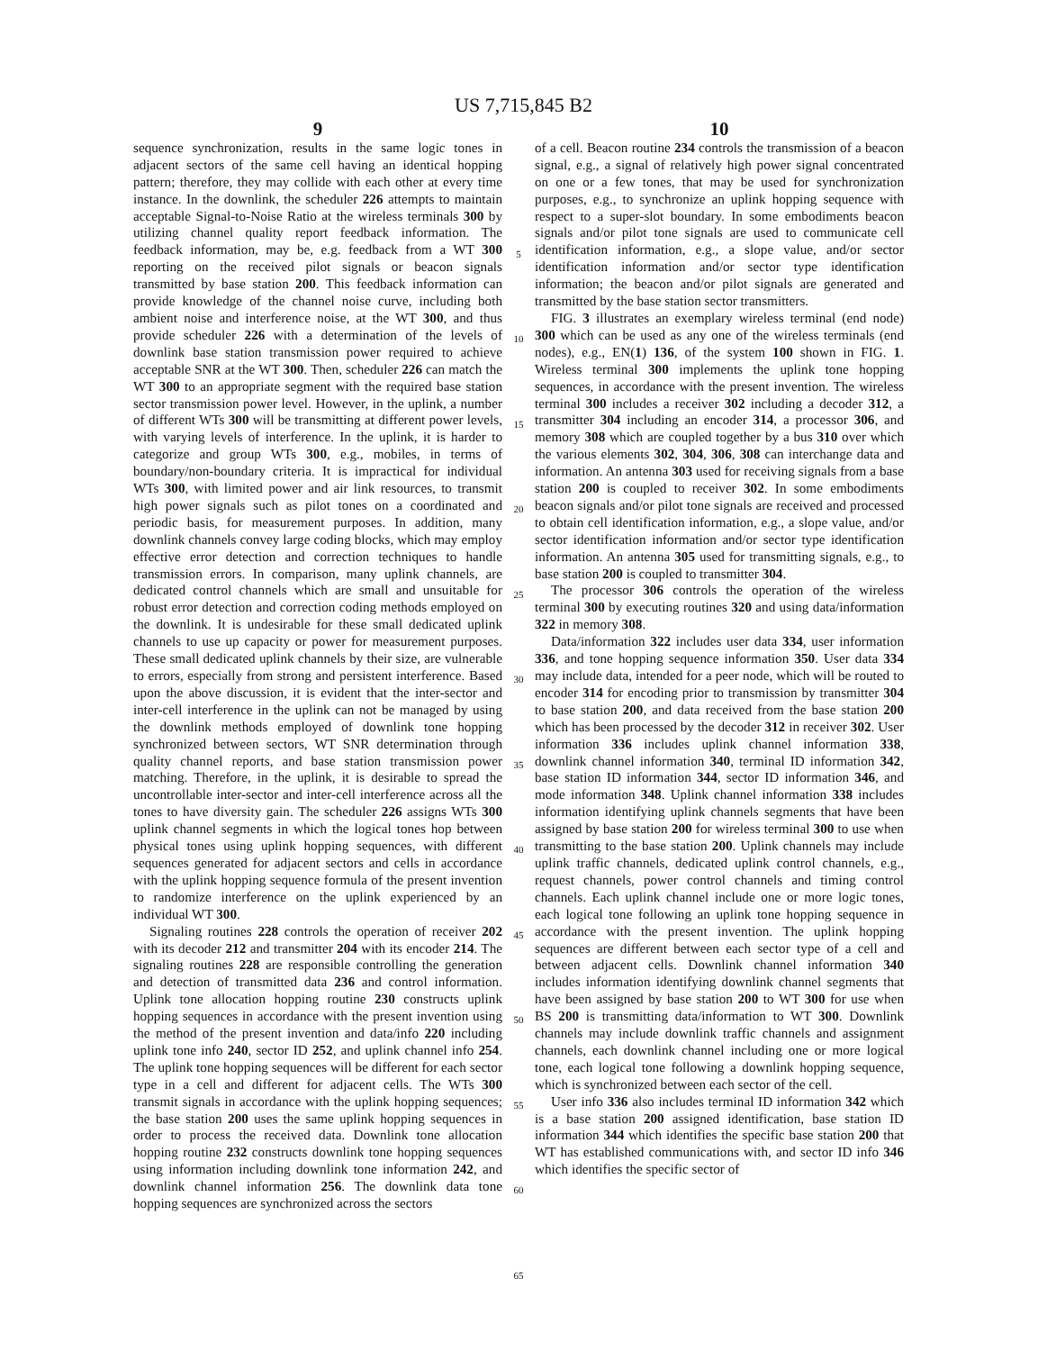US 7,715,845 B2
9
sequence synchronization, results in the same logic tones in adjacent sectors of the same cell having an identical hopping pattern; therefore, they may collide with each other at every time instance. In the downlink, the scheduler 226 attempts to maintain acceptable Signal-to-Noise Ratio at the wireless terminals 300 by utilizing channel quality report feedback information. The feedback information, may be, e.g. feedback from a WT 300 reporting on the received pilot signals or beacon signals transmitted by base station 200. This feedback information can provide knowledge of the channel noise curve, including both ambient noise and interference noise, at the WT 300, and thus provide scheduler 226 with a determination of the levels of downlink base station transmission power required to achieve acceptable SNR at the WT 300. Then, scheduler 226 can match the WT 300 to an appropriate segment with the required base station sector transmission power level. However, in the uplink, a number of different WTs 300 will be transmitting at different power levels, with varying levels of interference. In the uplink, it is harder to categorize and group WTs 300, e.g., mobiles, in terms of boundary/non-boundary criteria. It is impractical for individual WTs 300, with limited power and air link resources, to transmit high power signals such as pilot tones on a coordinated and periodic basis, for measurement purposes. In addition, many downlink channels convey large coding blocks, which may employ effective error detection and correction techniques to handle transmission errors. In comparison, many uplink channels, are dedicated control channels which are small and unsuitable for robust error detection and correction coding methods employed on the downlink. It is undesirable for these small dedicated uplink channels to use up capacity or power for measurement purposes. These small dedicated uplink channels by their size, are vulnerable to errors, especially from strong and persistent interference. Based upon the above discussion, it is evident that the inter-sector and inter-cell interference in the uplink can not be managed by using the downlink methods employed of downlink tone hopping synchronized between sectors, WT SNR determination through quality channel reports, and base station transmission power matching. Therefore, in the uplink, it is desirable to spread the uncontrollable inter-sector and inter-cell interference across all the tones to have diversity gain. The scheduler 226 assigns WTs 300 uplink channel segments in which the logical tones hop between physical tones using uplink hopping sequences, with different sequences generated for adjacent sectors and cells in accordance with the uplink hopping sequence formula of the present invention to randomize interference on the uplink experienced by an individual WT 300.
Signaling routines 228 controls the operation of receiver 202 with its decoder 212 and transmitter 204 with its encoder 214. The signaling routines 228 are responsible controlling the generation and detection of transmitted data 236 and control information. Uplink tone allocation hopping routine 230 constructs uplink hopping sequences in accordance with the present invention using the method of the present invention and data/info 220 including uplink tone info 240, sector ID 252, and uplink channel info 254. The uplink tone hopping sequences will be different for each sector type in a cell and different for adjacent cells. The WTs 300 transmit signals in accordance with the uplink hopping sequences; the base station 200 uses the same uplink hopping sequences in order to process the received data. Downlink tone allocation hopping routine 232 constructs downlink tone hopping sequences using information including downlink tone information 242, and downlink channel information 256. The downlink data tone hopping sequences are synchronized across the sectors
5
10
15
20
25
30
35
40
45
50
55
60
65
10
of a cell. Beacon routine 234 controls the transmission of a beacon signal, e.g., a signal of relatively high power signal concentrated on one or a few tones, that may be used for synchronization purposes, e.g., to synchronize an uplink hopping sequence with respect to a super-slot boundary. In some embodiments beacon signals and/or pilot tone signals are used to communicate cell identification information, e.g., a slope value, and/or sector identification information and/or sector type identification information; the beacon and/or pilot signals are generated and transmitted by the base station sector transmitters.
FIG. 3 illustrates an exemplary wireless terminal (end node) 300 which can be used as any one of the wireless terminals (end nodes), e.g., EN(1) 136, of the system 100 shown in FIG. 1. Wireless terminal 300 implements the uplink tone hopping sequences, in accordance with the present invention. The wireless terminal 300 includes a receiver 302 including a decoder 312, a transmitter 304 including an encoder 314, a processor 306, and memory 308 which are coupled together by a bus 310 over which the various elements 302, 304, 306, 308 can interchange data and information. An antenna 303 used for receiving signals from a base station 200 is coupled to receiver 302. In some embodiments beacon signals and/or pilot tone signals are received and processed to obtain cell identification information, e.g., a slope value, and/or sector identification information and/or sector type identification information. An antenna 305 used for transmitting signals, e.g., to base station 200 is coupled to transmitter 304.
The processor 306 controls the operation of the wireless terminal 300 by executing routines 320 and using data/information 322 in memory 308.
Data/information 322 includes user data 334, user information 336, and tone hopping sequence information 350. User data 334 may include data, intended for a peer node, which will be routed to encoder 314 for encoding prior to transmission by transmitter 304 to base station 200, and data received from the base station 200 which has been processed by the decoder 312 in receiver 302. User information 336 includes uplink channel information 338, downlink channel information 340, terminal ID information 342, base station ID information 344, sector ID information 346, and mode information 348. Uplink channel information 338 includes information identifying uplink channels segments that have been assigned by base station 200 for wireless terminal 300 to use when transmitting to the base station 200. Uplink channels may include uplink traffic channels, dedicated uplink control channels, e.g., request channels, power control channels and timing control channels. Each uplink channel include one or more logic tones, each logical tone following an uplink tone hopping sequence in accordance with the present invention. The uplink hopping sequences are different between each sector type of a cell and between adjacent cells. Downlink channel information 340 includes information identifying downlink channel segments that have been assigned by base station 200 to WT 300 for use when BS 200 is transmitting data/information to WT 300. Downlink channels may include downlink traffic channels and assignment channels, each downlink channel including one or more logical tone, each logical tone following a downlink hopping sequence, which is synchronized between each sector of the cell.
User info 336 also includes terminal ID information 342 which is a base station 200 assigned identification, base station ID information 344 which identifies the specific base station 200 that WT has established communications with, and sector ID info 346 which identifies the specific sector of